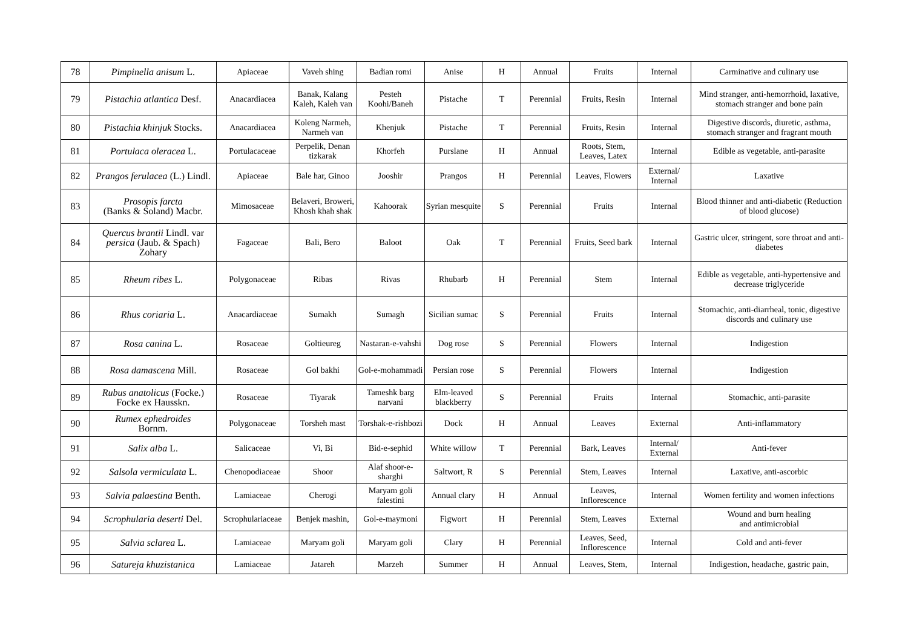| 78 | Pimpinella anisum L. | Apiaceae | Vaveh shing | Badian romi | Anise | H | Annual | Fruits | Internal | Carminative and culinary use |
| 79 | Pistachia atlantica Desf. | Anacardiacea | Banak, Kalang Kaleh, Kaleh van | Pesteh Koohi/Baneh | Pistache | T | Perennial | Fruits, Resin | Internal | Mind stranger, anti-hemorrhoid, laxative, stomach stranger and bone pain |
| 80 | Pistachia khinjuk Stocks. | Anacardiacea | Koleng Narmeh, Narmeh van | Khenjuk | Pistache | T | Perennial | Fruits, Resin | Internal | Digestive discords, diuretic, asthma, stomach stranger and fragrant mouth |
| 81 | Portulaca oleracea L. | Portulacaceae | Perpelik, Denan tizkarak | Khorfeh | Purslane | H | Annual | Roots, Stem, Leaves, Latex | Internal | Edible as vegetable, anti-parasite |
| 82 | Prangos ferulacea (L.) Lindl. | Apiaceae | Bale har, Ginoo | Jooshir | Prangos | H | Perennial | Leaves, Flowers | External/ Internal | Laxative |
| 83 | Prosopis farcta (Banks & Soland) Macbr. | Mimosaceae | Belaveri, Broweri, Khosh khah shak | Kahoorak | Syrian mesquite | S | Perennial | Fruits | Internal | Blood thinner and anti-diabetic (Reduction of blood glucose) |
| 84 | Quercus brantii Lindl. var persica (Jaub. & Spach) Zohary | Fagaceae | Bali, Bero | Baloot | Oak | T | Perennial | Fruits, Seed bark | Internal | Gastric ulcer, stringent, sore throat and anti-diabetes |
| 85 | Rheum ribes L. | Polygonaceae | Ribas | Rivas | Rhubarb | H | Perennial | Stem | Internal | Edible as vegetable, anti-hypertensive and decrease triglyceride |
| 86 | Rhus coriaria L. | Anacardiaceae | Sumakh | Sumagh | Sicilian sumac | S | Perennial | Fruits | Internal | Stomachic, anti-diarrheal, tonic, digestive discords and culinary use |
| 87 | Rosa canina L. | Rosaceae | Goltieureg | Nastaran-e-vahshi | Dog rose | S | Perennial | Flowers | Internal | Indigestion |
| 88 | Rosa damascena Mill. | Rosaceae | Gol bakhi | Gol-e-mohammadi | Persian rose | S | Perennial | Flowers | Internal | Indigestion |
| 89 | Rubus anatolicus (Focke.) Focke ex Hausskn. | Rosaceae | Tiyarak | Tameshk barg narvani | Elm-leaved blackberry | S | Perennial | Fruits | Internal | Stomachic, anti-parasite |
| 90 | Rumex ephedroides Bornm. | Polygonaceae | Torsheh mast | Torshak-e-rishbozi | Dock | H | Annual | Leaves | External | Anti-inflammatory |
| 91 | Salix alba L. | Salicaceae | Vi, Bi | Bid-e-sephid | White willow | T | Perennial | Bark, Leaves | Internal/ External | Anti-fever |
| 92 | Salsola vermiculata L. | Chenopodiaceae | Shoor | Alaf shoor-e-sharghi | Saltwort, R | S | Perennial | Stem, Leaves | Internal | Laxative, anti-ascorbic |
| 93 | Salvia palaestina Benth. | Lamiaceae | Cherogi | Maryam goli falestini | Annual clary | H | Annual | Leaves, Inflorescence | Internal | Women fertility and women infections |
| 94 | Scrophularia deserti Del. | Scrophulariaceae | Benjek mashin, | Gol-e-maymoni | Figwort | H | Perennial | Stem, Leaves | External | Wound and burn healing and antimicrobial |
| 95 | Salvia sclarea L. | Lamiaceae | Maryam goli | Maryam goli | Clary | H | Perennial | Leaves, Seed, Inflorescence | Internal | Cold and anti-fever |
| 96 | Satureja khuzistanica | Lamiaceae | Jatareh | Marzeh | Summer | H | Annual | Leaves, Stem, | Internal | Indigestion, headache, gastric pain, |